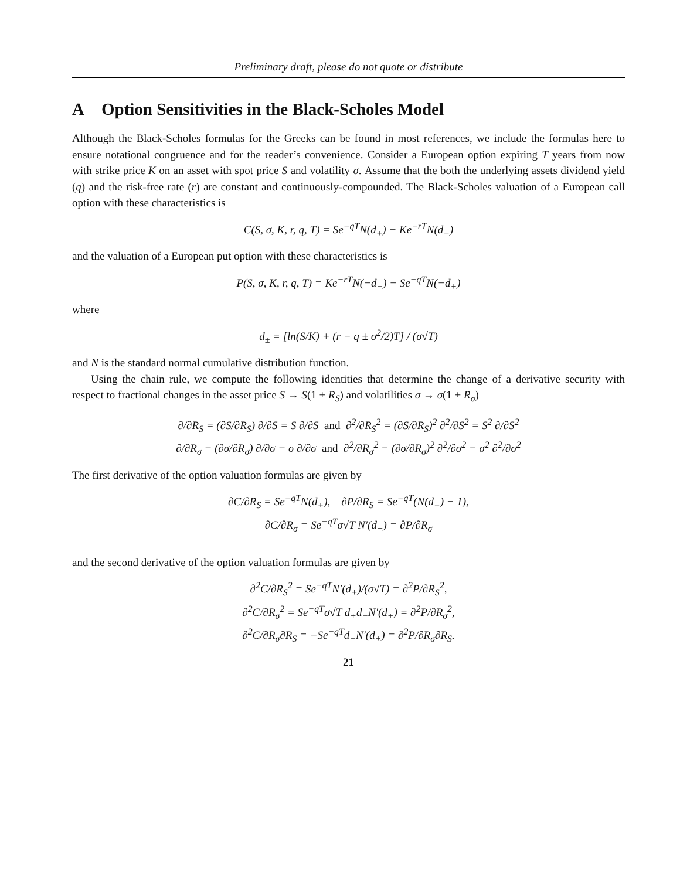Preliminary draft, please do not quote or distribute
A Option Sensitivities in the Black-Scholes Model
Although the Black-Scholes formulas for the Greeks can be found in most references, we include the formulas here to ensure notational congruence and for the reader’s convenience. Consider a European option expiring T years from now with strike price K on an asset with spot price S and volatility σ. Assume that the both the underlying assets dividend yield (q) and the risk-free rate (r) are constant and continuously-compounded. The Black-Scholes valuation of a European call option with these characteristics is
C(S, σ, K, r, q, T) = Se<sup>−qT</sup>N(d<sub>+</sub>) − Ke<sup>−rT</sup>N(d<sub>−</sub>)
and the valuation of a European put option with these characteristics is
P(S, σ, K, r, q, T) = Ke<sup>−rT</sup>N(−d<sub>−</sub>) − Se<sup>−qT</sup>N(−d<sub>+</sub>)
where
d<sub>±</sub> = [ln(S/K) + (r − q ± σ<sup>2</sup>/2)T] / (σ√T)
and N is the standard normal cumulative distribution function.
Using the chain rule, we compute the following identities that determine the change of a derivative security with respect to fractional changes in the asset price S → S(1 + R<sub>S</sub>) and volatilities σ → σ(1 + R<sub>σ</sub>)
∂/∂R<sub>S</sub> = (∂S/∂R<sub>S</sub>) ∂/∂S = S ∂/∂S and ∂<sup>2</sup>/∂R<sub>S</sub><sup>2</sup> = (∂S/∂R<sub>S</sub>)<sup>2</sup> ∂<sup>2</sup>/∂S<sup>2</sup> = S<sup>2</sup> ∂/∂S<sup>2</sup>
∂/∂R<sub>σ</sub> = (∂σ/∂R<sub>σ</sub>) ∂/∂σ = σ ∂/∂σ and ∂<sup>2</sup>/∂R<sub>σ</sub><sup>2</sup> = (∂σ/∂R<sub>σ</sub>)<sup>2</sup> ∂<sup>2</sup>/∂σ<sup>2</sup> = σ<sup>2</sup> ∂<sup>2</sup>/∂σ<sup>2</sup>
The first derivative of the option valuation formulas are given by
∂C/∂R<sub>S</sub> = Se<sup>−qT</sup>N(d<sub>+</sub>), ∂P/∂R<sub>S</sub> = Se<sup>−qT</sup>(N(d<sub>+</sub>) − 1),
∂C/∂R<sub>σ</sub> = Se<sup>−qT</sup>σ√T N′(d<sub>+</sub>) = ∂P/∂R<sub>σ</sub>
and the second derivative of the option valuation formulas are given by
∂<sup>2</sup>C/∂R<sub>S</sub><sup>2</sup> = Se<sup>−qT</sup>N′(d<sub>+</sub>)/(σ√T) = ∂<sup>2</sup>P/∂R<sub>S</sub><sup>2</sup>,
∂<sup>2</sup>C/∂R<sub>σ</sub><sup>2</sup> = Se<sup>−qT</sup>σ√T d<sub>+</sub>d<sub>−</sub>N′(d<sub>+</sub>) = ∂<sup>2</sup>P/∂R<sub>σ</sub><sup>2</sup>,
∂<sup>2</sup>C/∂R<sub>σ</sub>∂R<sub>S</sub> = −Se<sup>−qT</sup>d<sub>−</sub>N′(d<sub>+</sub>) = ∂<sup>2</sup>P/∂R<sub>σ</sub>∂R<sub>S</sub>.
21